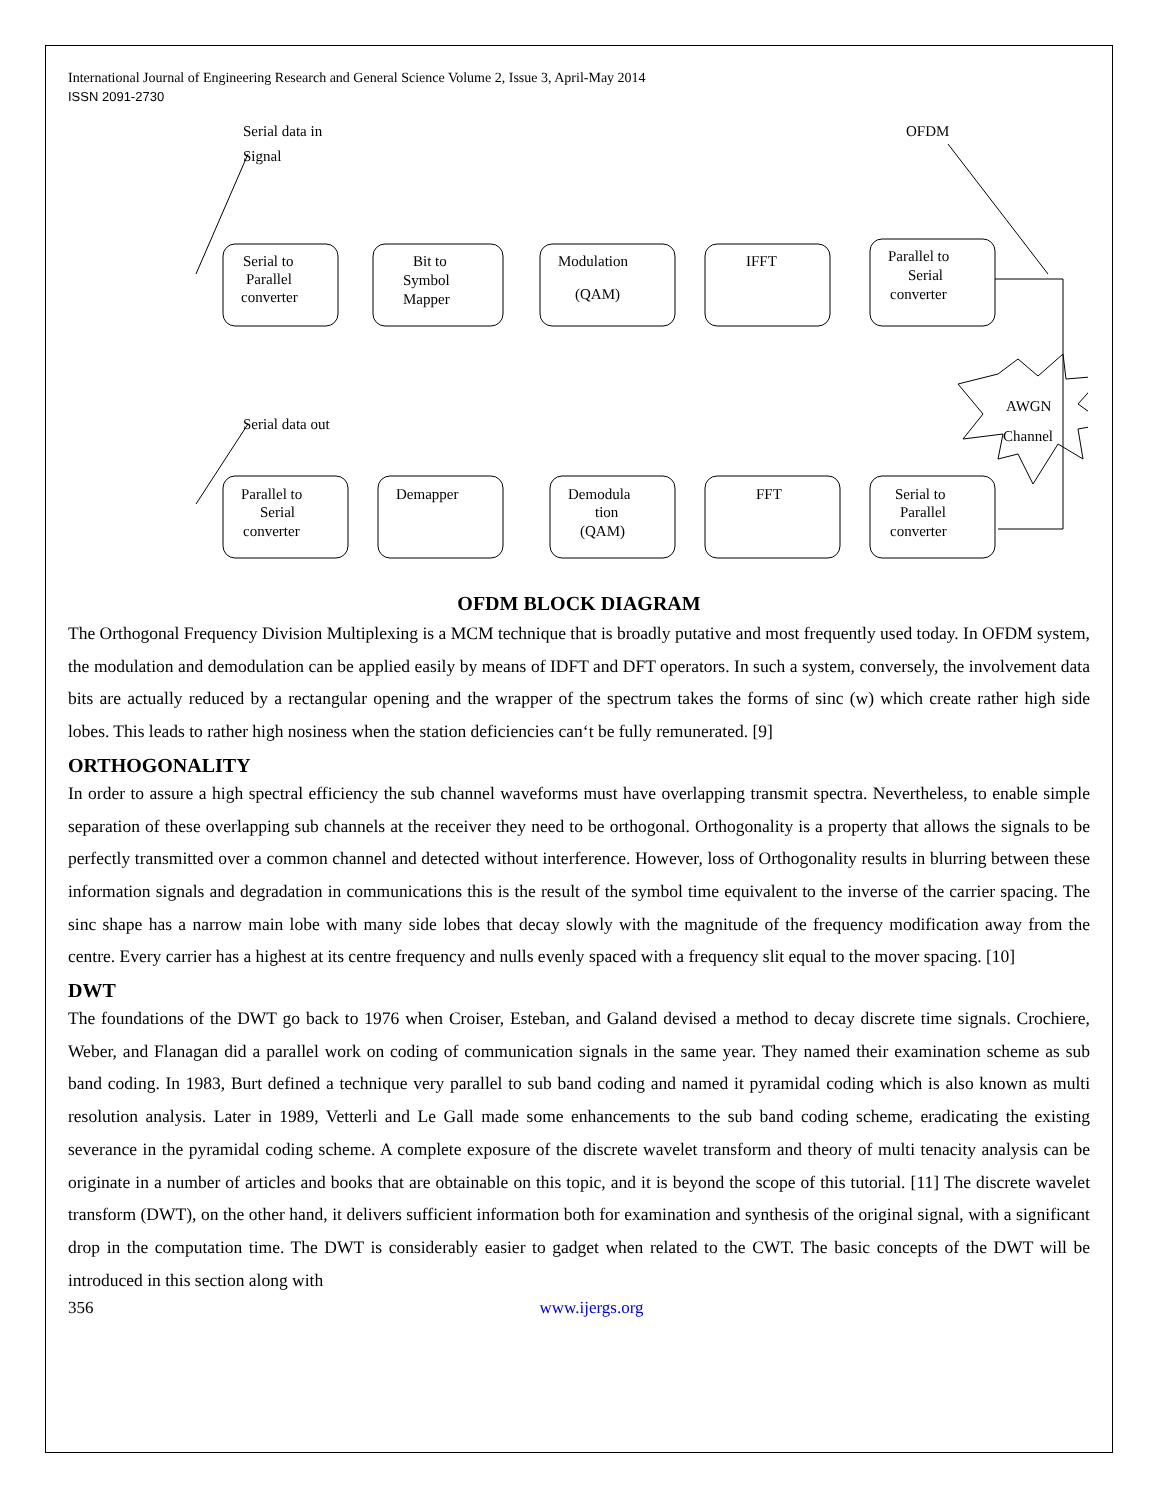International Journal of Engineering Research and General Science Volume 2, Issue 3, April-May 2014
ISSN 2091-2730
Serial data in
Signal
OFDM
Serial data out
Serial to
Parallel
converter
Bit to
Symbol
Mapper
Modulation
(QAM)
IFFT
Parallel to
Serial
converter
AWGN
Channel
Parallel to
Serial
converter
Demapper
Demodula
tion
(QAM)
FFT
Serial to
Parallel
converter
OFDM BLOCK DIAGRAM
The Orthogonal Frequency Division Multiplexing is a MCM technique that is broadly putative and most frequently used today. In OFDM system, the modulation and demodulation can be applied easily by means of IDFT and DFT operators. In such a system, conversely, the involvement data bits are actually reduced by a rectangular opening and the wrapper of the spectrum takes the forms of sinc (w) which create rather high side lobes. This leads to rather high nosiness when the station deficiencies can‘t be fully remunerated. [9]
ORTHOGONALITY
In order to assure a high spectral efficiency the sub channel waveforms must have overlapping transmit spectra. Nevertheless, to enable simple separation of these overlapping sub channels at the receiver they need to be orthogonal. Orthogonality is a property that allows the signals to be perfectly transmitted over a common channel and detected without interference. However, loss of Orthogonality results in blurring between these information signals and degradation in communications this is the result of the symbol time equivalent to the inverse of the carrier spacing. The sinc shape has a narrow main lobe with many side lobes that decay slowly with the magnitude of the frequency modification away from the centre. Every carrier has a highest at its centre frequency and nulls evenly spaced with a frequency slit equal to the mover spacing. [10]
DWT
The foundations of the DWT go back to 1976 when Croiser, Esteban, and Galand devised a method to decay discrete time signals. Crochiere, Weber, and Flanagan did a parallel work on coding of communication signals in the same year. They named their examination scheme as sub band coding. In 1983, Burt defined a technique very parallel to sub band coding and named it pyramidal coding which is also known as multi resolution analysis. Later in 1989, Vetterli and Le Gall made some enhancements to the sub band coding scheme, eradicating the existing severance in the pyramidal coding scheme. A complete exposure of the discrete wavelet transform and theory of multi tenacity analysis can be originate in a number of articles and books that are obtainable on this topic, and it is beyond the scope of this tutorial. [11] The discrete wavelet transform (DWT), on the other hand, it delivers sufficient information both for examination and synthesis of the original signal, with a significant drop in the computation time. The DWT is considerably easier to gadget when related to the CWT. The basic concepts of the DWT will be introduced in this section along with
356 www.ijergs.org